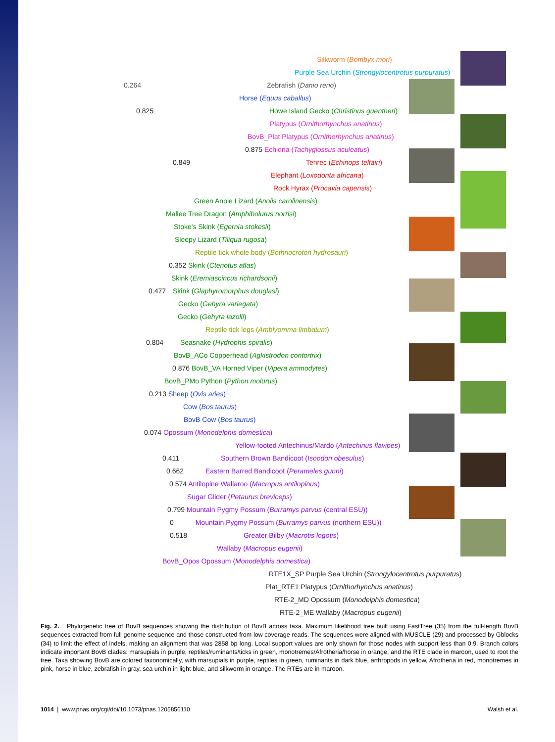Silkworm (Bombyx mori)
Purple Sea Urchin (Strongylocentrotus purpuratus)
0.264 Zebrafish (Danio rerio)
Horse (Equus caballus)
0.825 Howe Island Gecko (Christinus guentheri)
Platypus (Ornithorhynchus anatinus)
BovB_Plat Platypus (Ornithorhynchus anatinus)
0.875 Echidna (Tachyglossus aculeatus)
0.849 Tenrec (Echinops telfairi)
Elephant (Loxodonta africana)
Rock Hyrax (Procavia capensis)
Green Anole Lizard (Anolis carolinensis)
Mallee Tree Dragon (Amphibolurus norrisi)
Stoke's Skink (Egernia stokesii)
Sleepy Lizard (Tiliqua rugosa)
Reptile tick whole body (Bothriocroton hydrosauri)
0.352 Skink (Ctenotus atlas)
Skink (Eremiascincus richardsonii)
0.477 Skink (Glaphyromorphus douglasi)
Gecko (Gehyra variegata)
Gecko (Gehyra lazolli)
Reptile tick legs (Amblyomma limbatum)
0.804 Seasnake (Hydrophis spiralis)
BovB_ACo Copperhead (Agkistrodon contortrix)
0.876 BovB_VA Horned Viper (Vipera ammodytes)
BovB_PMo Python (Python molurus)
0.213 Sheep (Ovis aries)
Cow (Bos taurus)
BovB Cow (Bos taurus)
0.074 Opossum (Monodelphis domestica)
Yellow-footed Antechinus/Mardo (Antechinus flavipes)
0.411 Southern Brown Bandicoot (Isoodon obesulus)
0.662 Eastern Barred Bandicoot (Perameles gunni)
0.574 Antilopine Wallaroo (Macropus antilopinus)
Sugar Glider (Petaurus breviceps)
0.799 Mountain Pygmy Possum (Burramys parvus (central ESU))
0 Mountain Pygmy Possum (Burramys parvus (northern ESU))
0.518 Greater Bilby (Macrotis logotis)
Wallaby (Macropus eugenii)
BovB_Opos Opossum (Monodelphis domestica)
RTE1X_SP Purple Sea Urchin (Strongylocentrotus purpuratus)
Plat_RTE1 Platypus (Ornithorhynchus anatinus)
RTE-2_MD Opossum (Monodelphis domestica)
RTE-2_ME Wallaby (Macropus eugenii)
Fig. 2. Phylogenetic tree of BovB sequences showing the distribution of BovB across taxa. Maximum likelihood tree built using FastTree (35) from the full-length BovB sequences extracted from full genome sequence and those constructed from low coverage reads. The sequences were aligned with MUSCLE (29) and processed by Gblocks (34) to limit the effect of indels, making an alignment that was 2858 bp long. Local support values are only shown for those nodes with support less than 0.9. Branch colors indicate important BovB clades: marsupials in purple, reptiles/ruminants/ticks in green, monotremes/Afrotheria/horse in orange, and the RTE clade in maroon, used to root the tree. Taxa showing BovB are colored taxonomically, with marsupials in purple, reptiles in green, ruminants in dark blue, arthropods in yellow, Afrotheria in red, monotremes in pink, horse in blue, zebrafish in gray, sea urchin in light blue, and silkworm in orange. The RTEs are in maroon.
1014 | www.pnas.org/cgi/doi/10.1073/pnas.1205856110 Walsh et al.